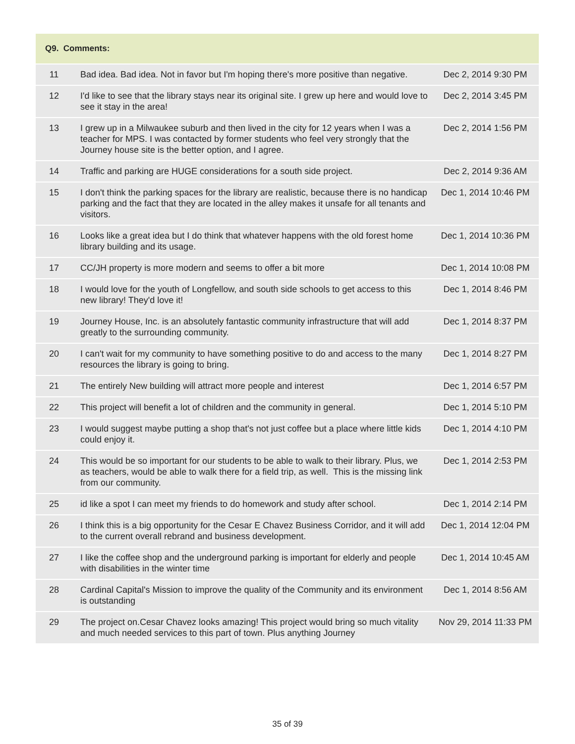| Q9. Comments: | | |
| --- | --- | --- |
| 11 | Bad idea. Bad idea. Not in favor but I'm hoping there's more positive than negative. | Dec 2, 2014 9:30 PM |
| 12 | I'd like to see that the library stays near its original site. I grew up here and would love to see it stay in the area! | Dec 2, 2014 3:45 PM |
| 13 | I grew up in a Milwaukee suburb and then lived in the city for 12 years when I was a teacher for MPS. I was contacted by former students who feel very strongly that the Journey house site is the better option, and I agree. | Dec 2, 2014 1:56 PM |
| 14 | Traffic and parking are HUGE considerations for a south side project. | Dec 2, 2014 9:36 AM |
| 15 | I don't think the parking spaces for the library are realistic, because there is no handicap parking and the fact that they are located in the alley makes it unsafe for all tenants and visitors. | Dec 1, 2014 10:46 PM |
| 16 | Looks like a great idea but I do think that whatever happens with the old forest home library building and its usage. | Dec 1, 2014 10:36 PM |
| 17 | CC/JH property is more modern and seems to offer a bit more | Dec 1, 2014 10:08 PM |
| 18 | I would love for the youth of Longfellow, and south side schools to get access to this new library! They'd love it! | Dec 1, 2014 8:46 PM |
| 19 | Journey House, Inc. is an absolutely fantastic community infrastructure that will add greatly to the surrounding community. | Dec 1, 2014 8:37 PM |
| 20 | I can't wait for my community to have something positive to do and access to the many resources the library is going to bring. | Dec 1, 2014 8:27 PM |
| 21 | The entirely New building will attract more people and interest | Dec 1, 2014 6:57 PM |
| 22 | This project will benefit a lot of children and the community in general. | Dec 1, 2014 5:10 PM |
| 23 | I would suggest maybe putting a shop that's not just coffee but a place where little kids could enjoy it. | Dec 1, 2014 4:10 PM |
| 24 | This would be so important for our students to be able to walk to their library. Plus, we as teachers, would be able to walk there for a field trip, as well. This is the missing link from our community. | Dec 1, 2014 2:53 PM |
| 25 | id like a spot I can meet my friends to do homework and study after school. | Dec 1, 2014 2:14 PM |
| 26 | I think this is a big opportunity for the Cesar E Chavez Business Corridor, and it will add to the current overall rebrand and business development. | Dec 1, 2014 12:04 PM |
| 27 | I like the coffee shop and the underground parking is important for elderly and people with disabilities in the winter time | Dec 1, 2014 10:45 AM |
| 28 | Cardinal Capital's Mission to improve the quality of the Community and its environment is outstanding | Dec 1, 2014 8:56 AM |
| 29 | The project on.Cesar Chavez looks amazing! This project would bring so much vitality and much needed services to this part of town. Plus anything Journey | Nov 29, 2014 11:33 PM |
35 of 39